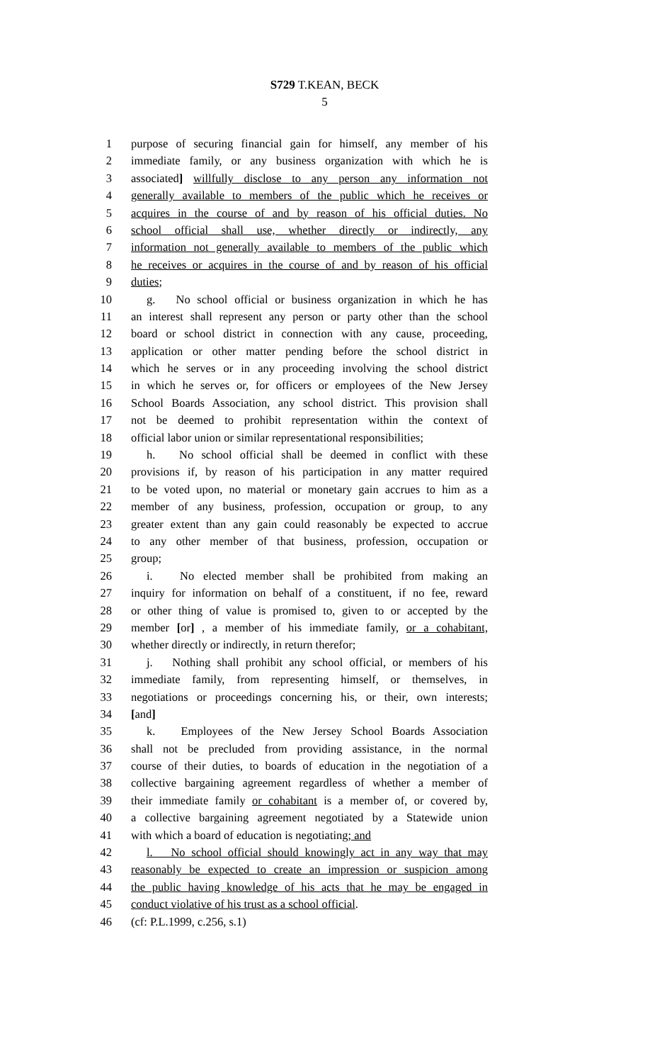S729 T.KEAN, BECK
5
1 purpose of securing financial gain for himself, any member of his
2 immediate family, or any business organization with which he is
3 associated] willfully disclose to any person any information not
4 generally available to members of the public which he receives or
5 acquires in the course of and by reason of his official duties. No
6 school official shall use, whether directly or indirectly, any
7 information not generally available to members of the public which
8 he receives or acquires in the course of and by reason of his official
9 duties;
10 g. No school official or business organization in which he has
11 an interest shall represent any person or party other than the school
12 board or school district in connection with any cause, proceeding,
13 application or other matter pending before the school district in
14 which he serves or in any proceeding involving the school district
15 in which he serves or, for officers or employees of the New Jersey
16 School Boards Association, any school district. This provision shall
17 not be deemed to prohibit representation within the context of
18 official labor union or similar representational responsibilities;
19 h. No school official shall be deemed in conflict with these
20 provisions if, by reason of his participation in any matter required
21 to be voted upon, no material or monetary gain accrues to him as a
22 member of any business, profession, occupation or group, to any
23 greater extent than any gain could reasonably be expected to accrue
24 to any other member of that business, profession, occupation or
25 group;
26 i. No elected member shall be prohibited from making an
27 inquiry for information on behalf of a constituent, if no fee, reward
28 or other thing of value is promised to, given to or accepted by the
29 member [or] , a member of his immediate family, or a cohabitant,
30 whether directly or indirectly, in return therefor;
31 j. Nothing shall prohibit any school official, or members of his
32 immediate family, from representing himself, or themselves, in
33 negotiations or proceedings concerning his, or their, own interests;
34 [and]
35 k. Employees of the New Jersey School Boards Association
36 shall not be precluded from providing assistance, in the normal
37 course of their duties, to boards of education in the negotiation of a
38 collective bargaining agreement regardless of whether a member of
39 their immediate family or cohabitant is a member of, or covered by,
40 a collective bargaining agreement negotiated by a Statewide union
41 with which a board of education is negotiating; and
42 l. No school official should knowingly act in any way that may
43 reasonably be expected to create an impression or suspicion among
44 the public having knowledge of his acts that he may be engaged in
45 conduct violative of his trust as a school official.
46 (cf: P.L.1999, c.256, s.1)